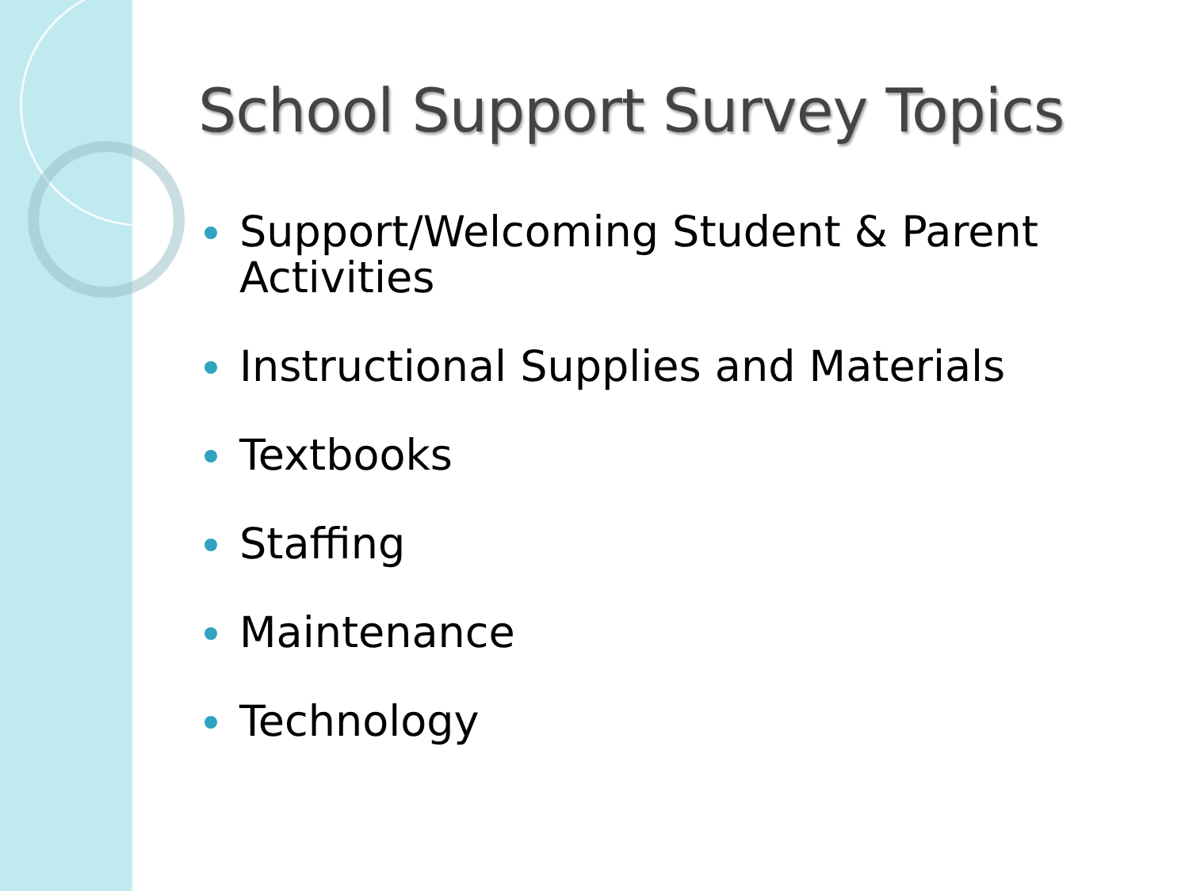School Support Survey Topics
Support/Welcoming Student & Parent Activities
Instructional Supplies and Materials
Textbooks
Staffing
Maintenance
Technology